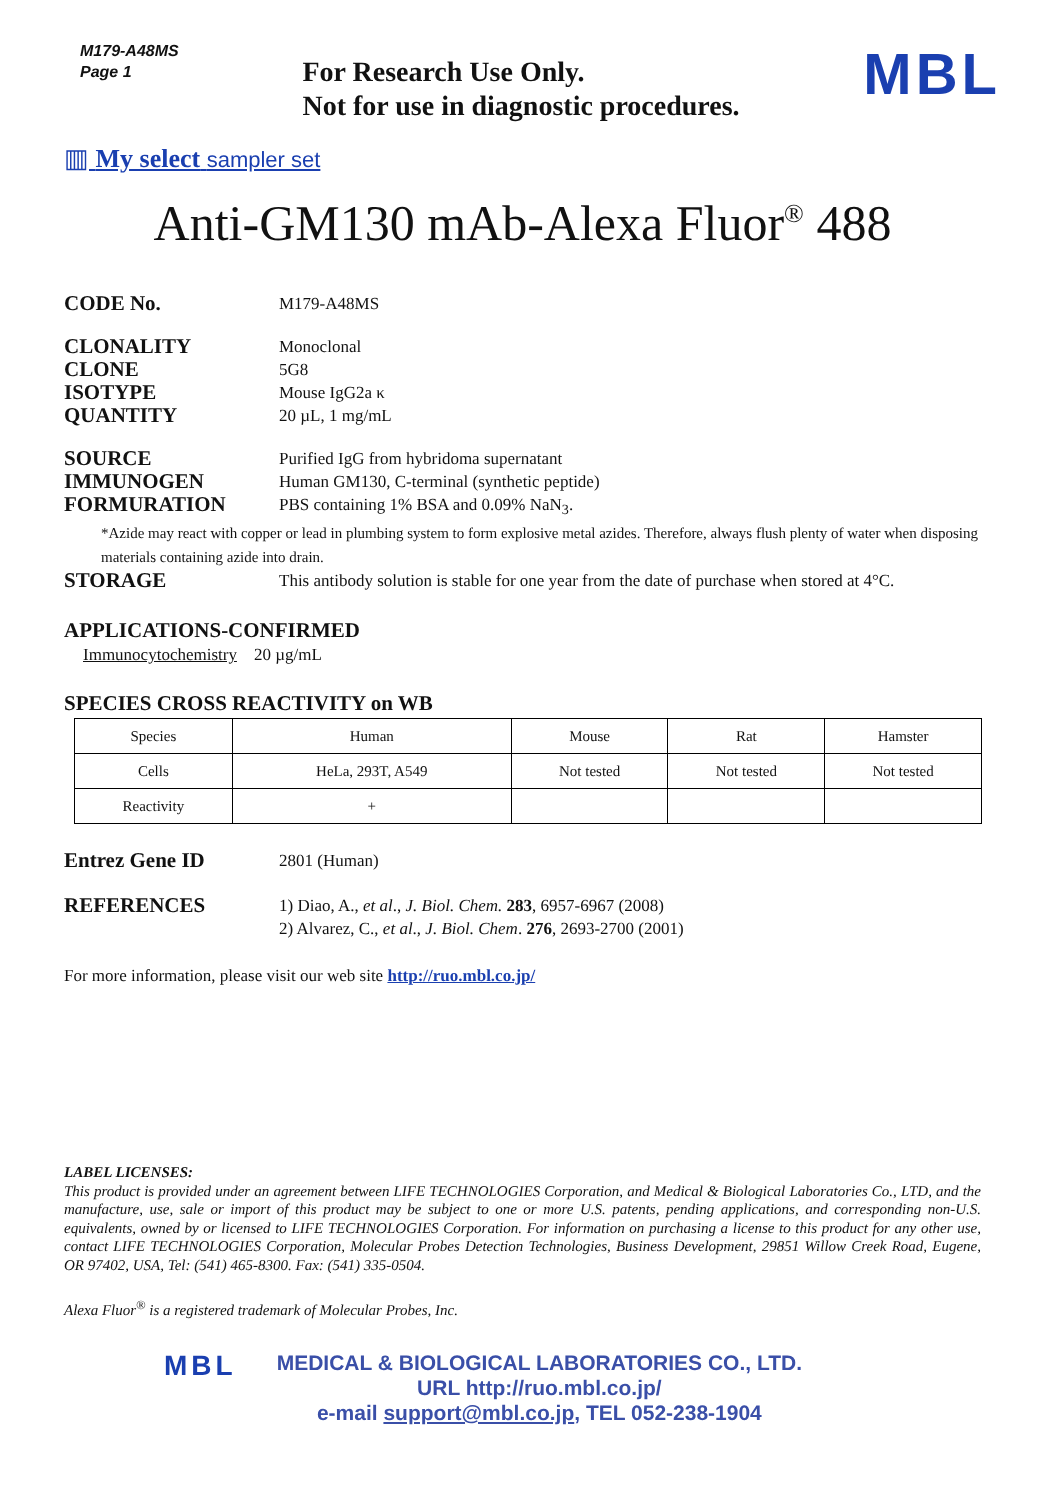M179-A48MS
Page 1
For Research Use Only.
Not for use in diagnostic procedures.
MBL
▥ My select sampler set
Anti-GM130 mAb-Alexa Fluor<sup>®</sup> 488
CODE No. M179-A48MS
CLONALITY Monoclonal
CLONE 5G8
ISOTYPE Mouse IgG2a κ
QUANTITY 20 µL, 1 mg/mL
SOURCE Purified IgG from hybridoma supernatant
IMMUNOGEN Human GM130, C-terminal (synthetic peptide)
FORMURATION PBS containing 1% BSA and 0.09% NaN<sub>3</sub>.
*Azide may react with copper or lead in plumbing system to form explosive metal azides. Therefore, always flush plenty of water when disposing materials containing azide into drain.
STORAGE This antibody solution is stable for one year from the date of purchase when stored at 4°C.
APPLICATIONS-CONFIRMED
Immunocytochemistry 20 µg/mL
SPECIES CROSS REACTIVITY on WB
| Species | Human | Mouse | Rat | Hamster |
| Cells | HeLa, 293T, A549 | Not tested | Not tested | Not tested |
| Reactivity | + | | | |
Entrez Gene ID 2801 (Human)
REFERENCES 1) Diao, A., et al., J. Biol. Chem. 283, 6957-6967 (2008)
2) Alvarez, C., et al., J. Biol. Chem. 276, 2693-2700 (2001)
For more information, please visit our web site http://ruo.mbl.co.jp/
LABEL LICENSES:
This product is provided under an agreement between LIFE TECHNOLOGIES Corporation, and Medical & Biological Laboratories Co., LTD, and the manufacture, use, sale or import of this product may be subject to one or more U.S. patents, pending applications, and corresponding non-U.S. equivalents, owned by or licensed to LIFE TECHNOLOGIES Corporation. For information on purchasing a license to this product for any other use, contact LIFE TECHNOLOGIES Corporation, Molecular Probes Detection Technologies, Business Development, 29851 Willow Creek Road, Eugene, OR 97402, USA, Tel: (541) 465-8300. Fax: (541) 335-0504.
Alexa Fluor<sup>®</sup> is a registered trademark of Molecular Probes, Inc.
MBL
MEDICAL & BIOLOGICAL LABORATORIES CO., LTD.
URL http://ruo.mbl.co.jp/
e-mail support@mbl.co.jp, TEL 052-238-1904